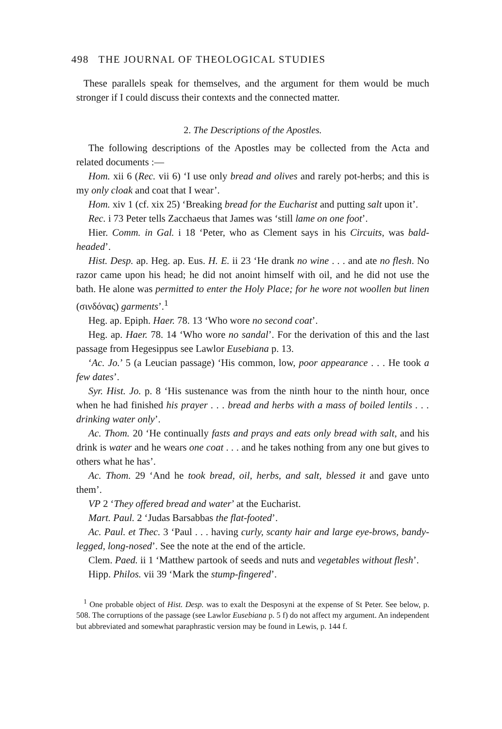498 THE JOURNAL OF THEOLOGICAL STUDIES
These parallels speak for themselves, and the argument for them would be much stronger if I could discuss their contexts and the connected matter.
2. The Descriptions of the Apostles.
The following descriptions of the Apostles may be collected from the Acta and related documents :—
Hom. xii 6 (Rec. vii 6) ‘I use only bread and olives and rarely pot-herbs; and this is my only cloak and coat that I wear’.
Hom. xiv 1 (cf. xix 25) ‘Breaking bread for the Eucharist and putting salt upon it’.
Rec. i 73 Peter tells Zacchaeus that James was ‘still lame on one foot’.
Hier. Comm. in Gal. i 18 ‘Peter, who as Clement says in his Circuits, was bald-headed’.
Hist. Desp. ap. Heg. ap. Eus. H. E. ii 23 ‘He drank no wine . . . and ate no flesh. No razor came upon his head; he did not anoint himself with oil, and he did not use the bath. He alone was permitted to enter the Holy Place; for he wore not woollen but linen (σινδόνας) garments’.<sup>1</sup>
Heg. ap. Epiph. Haer. 78. 13 ‘Who wore no second coat’.
Heg. ap. Haer. 78. 14 ‘Who wore no sandal’. For the derivation of this and the last passage from Hegesippus see Lawlor Eusebiana p. 13.
‘Ac. Jo.’ 5 (a Leucian passage) ‘His common, low, poor appearance . . . He took a few dates’.
Syr. Hist. Jo. p. 8 ‘His sustenance was from the ninth hour to the ninth hour, once when he had finished his prayer . . . bread and herbs with a mass of boiled lentils . . . drinking water only’.
Ac. Thom. 20 ‘He continually fasts and prays and eats only bread with salt, and his drink is water and he wears one coat . . . and he takes nothing from any one but gives to others what he has’.
Ac. Thom. 29 ‘And he took bread, oil, herbs, and salt, blessed it and gave unto them’.
VP 2 ‘They offered bread and water’ at the Eucharist.
Mart. Paul. 2 ‘Judas Barsabbas the flat-footed’.
Ac. Paul. et Thec. 3 ‘Paul . . . having curly, scanty hair and large eye-brows, bandy-legged, long-nosed’. See the note at the end of the article.
Clem. Paed. ii 1 ‘Matthew partook of seeds and nuts and vegetables without flesh’.
Hipp. Philos. vii 39 ‘Mark the stump-fingered’.
<sup>1</sup> One probable object of Hist. Desp. was to exalt the Desposyni at the expense of St Peter. See below, p. 508. The corruptions of the passage (see Lawlor Eusebiana p. 5 f) do not affect my argument. An independent but abbreviated and somewhat paraphrastic version may be found in Lewis, p. 144 f.